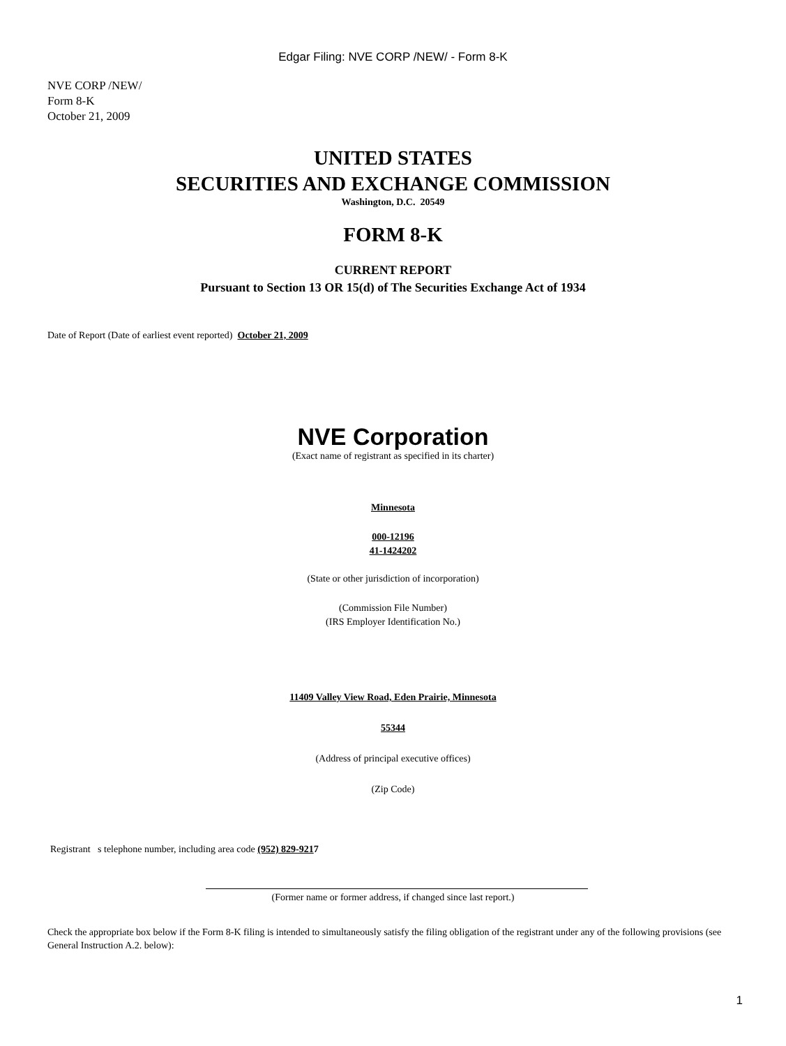Edgar Filing: NVE CORP /NEW/ - Form 8-K
NVE CORP /NEW/
Form 8-K
October 21, 2009
UNITED STATES
SECURITIES AND EXCHANGE COMMISSION
Washington, D.C. 20549
FORM 8-K
CURRENT REPORT
Pursuant to Section 13 OR 15(d) of The Securities Exchange Act of 1934
Date of Report (Date of earliest event reported) October 21, 2009
NVE Corporation
(Exact name of registrant as specified in its charter)
Minnesota
000-12196
41-1424202
(State or other jurisdiction of incorporation)
(Commission File Number)
(IRS Employer Identification No.)
11409 Valley View Road, Eden Prairie, Minnesota
55344
(Address of principal executive offices)
(Zip Code)
Registrant s telephone number, including area code (952) 829-9217
(Former name or former address, if changed since last report.)
Check the appropriate box below if the Form 8-K filing is intended to simultaneously satisfy the filing obligation of the registrant under any of the following provisions (see General Instruction A.2. below):
1